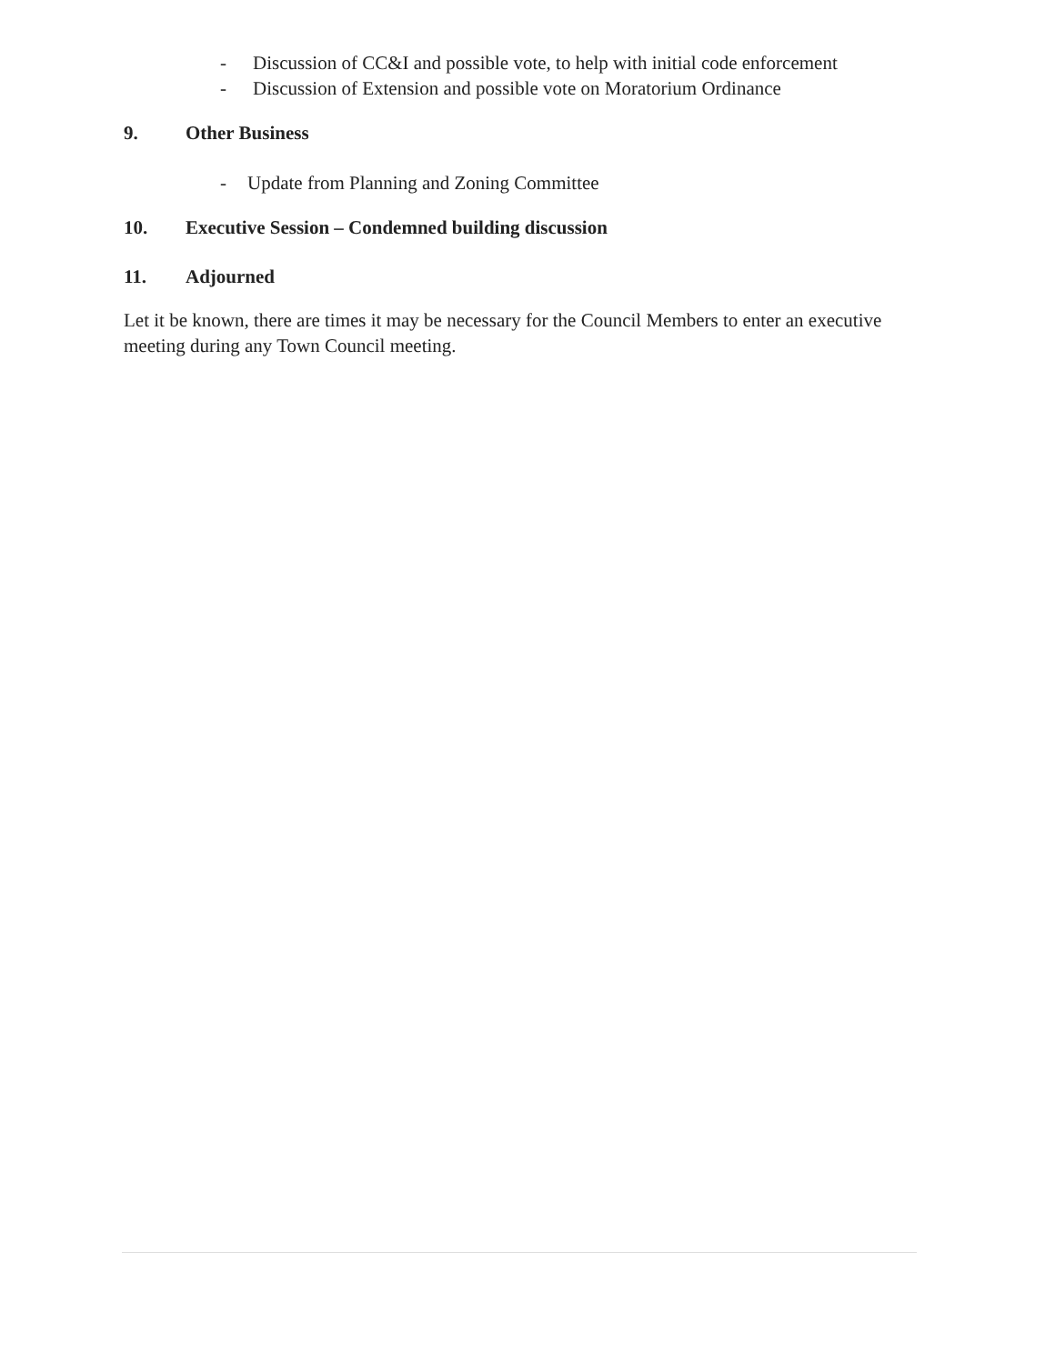- Discussion of CC&I and possible vote, to help with initial code enforcement
- Discussion of Extension and possible vote on Moratorium Ordinance
9. Other Business
- Update from Planning and Zoning Committee
10. Executive Session – Condemned building discussion
11. Adjourned
Let it be known, there are times it may be necessary for the Council Members to enter an executive meeting during any Town Council meeting.